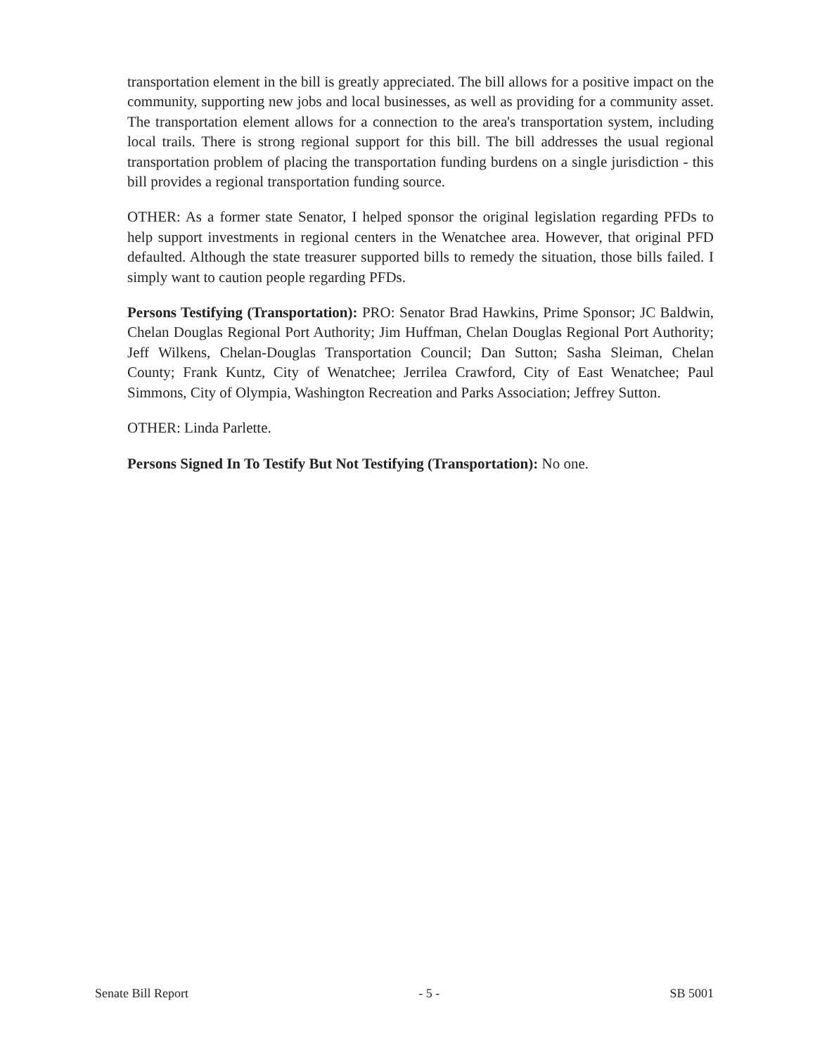transportation element in the bill is greatly appreciated. The bill allows for a positive impact on the community, supporting new jobs and local businesses, as well as providing for a community asset. The transportation element allows for a connection to the area's transportation system, including local trails. There is strong regional support for this bill. The bill addresses the usual regional transportation problem of placing the transportation funding burdens on a single jurisdiction - this bill provides a regional transportation funding source.
OTHER: As a former state Senator, I helped sponsor the original legislation regarding PFDs to help support investments in regional centers in the Wenatchee area. However, that original PFD defaulted. Although the state treasurer supported bills to remedy the situation, those bills failed. I simply want to caution people regarding PFDs.
Persons Testifying (Transportation): PRO: Senator Brad Hawkins, Prime Sponsor; JC Baldwin, Chelan Douglas Regional Port Authority; Jim Huffman, Chelan Douglas Regional Port Authority; Jeff Wilkens, Chelan-Douglas Transportation Council; Dan Sutton; Sasha Sleiman, Chelan County; Frank Kuntz, City of Wenatchee; Jerrilea Crawford, City of East Wenatchee; Paul Simmons, City of Olympia, Washington Recreation and Parks Association; Jeffrey Sutton.
OTHER: Linda Parlette.
Persons Signed In To Testify But Not Testifying (Transportation): No one.
Senate Bill Report - 5 - SB 5001